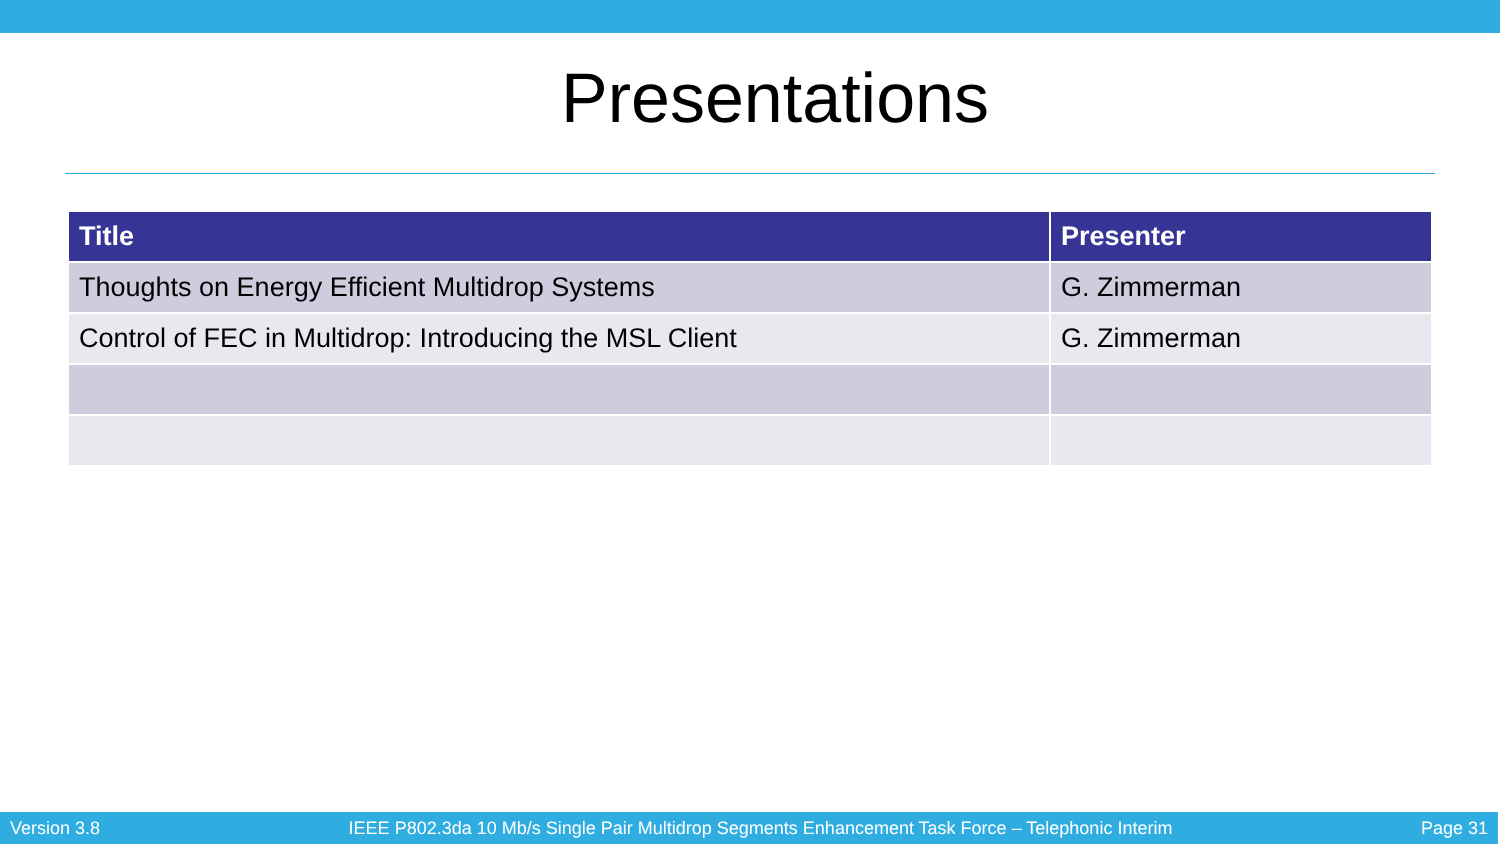Presentations
| Title | Presenter |
| --- | --- |
| Thoughts on Energy Efficient Multidrop Systems | G. Zimmerman |
| Control of FEC in Multidrop: Introducing the MSL Client | G. Zimmerman |
Version 3.8 IEEE P802.3da 10 Mb/s Single Pair Multidrop Segments Enhancement Task Force – Telephonic Interim Page 31